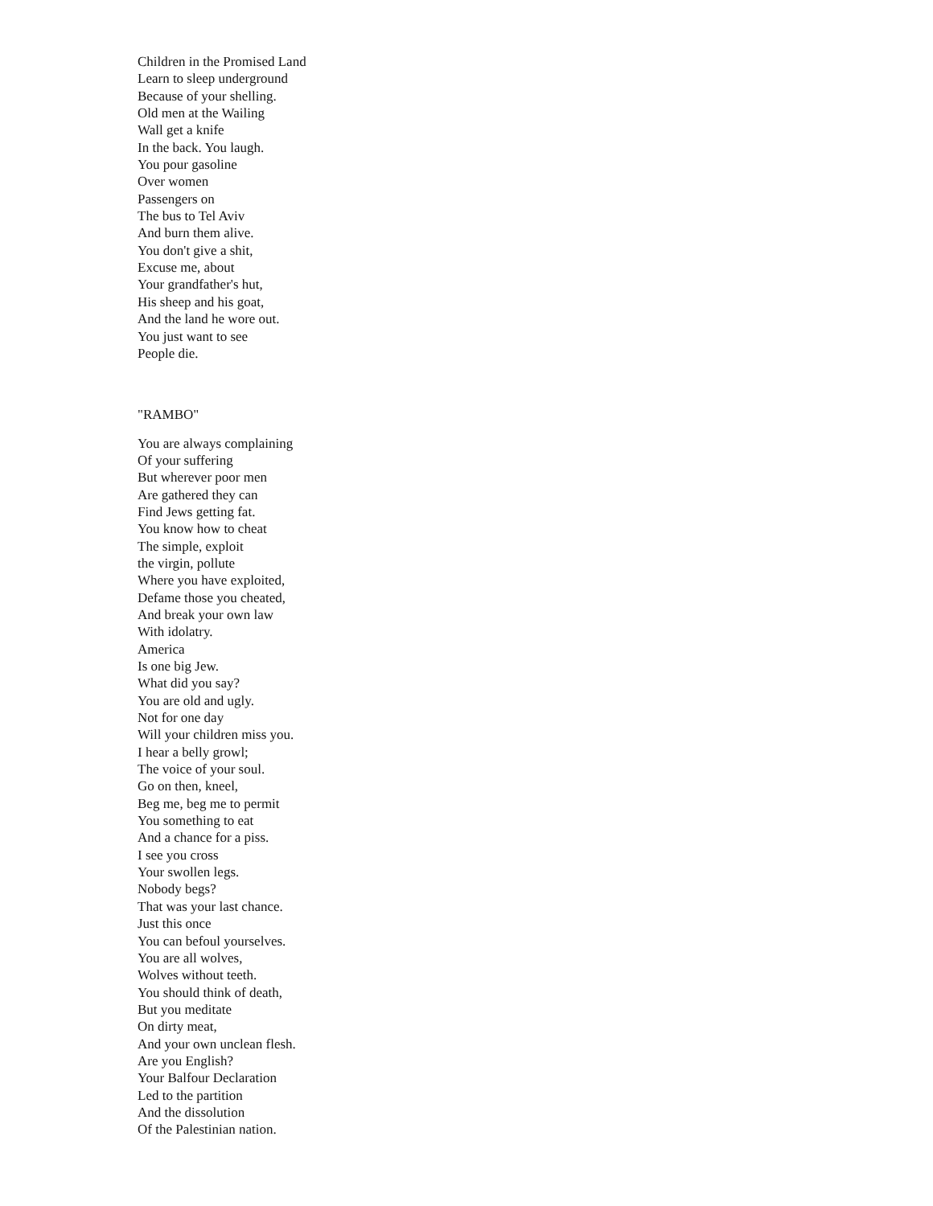Children in the Promised Land
Learn to sleep underground
Because of your shelling.
Old men at the Wailing
Wall get a knife
In the back. You laugh.
You pour gasoline
Over women
Passengers on
The bus to Tel Aviv
And burn them alive.
You don't give a shit,
Excuse me, about
Your grandfather's hut,
His sheep and his goat,
And the land he wore out.
You just want to see
People die.
"RAMBO"
You are always complaining
Of your suffering
But wherever poor men
Are gathered they can
Find Jews getting fat.
You know how to cheat
The simple, exploit
the virgin, pollute
Where you have exploited,
Defame those you cheated,
And break your own law
With idolatry.
America
Is one big Jew.
What did you say?
You are old and ugly.
Not for one day
Will your children miss you.
I hear a belly growl;
The voice of your soul.
Go on then, kneel,
Beg me, beg me to permit
You something to eat
And a chance for a piss.
I see you cross
Your swollen legs.
Nobody begs?
That was your last chance.
Just this once
You can befoul yourselves.
You are all wolves,
Wolves without teeth.
You should think of death,
But you meditate
On dirty meat,
And your own unclean flesh.
Are you English?
Your Balfour Declaration
Led to the partition
And the dissolution
Of the Palestinian nation.